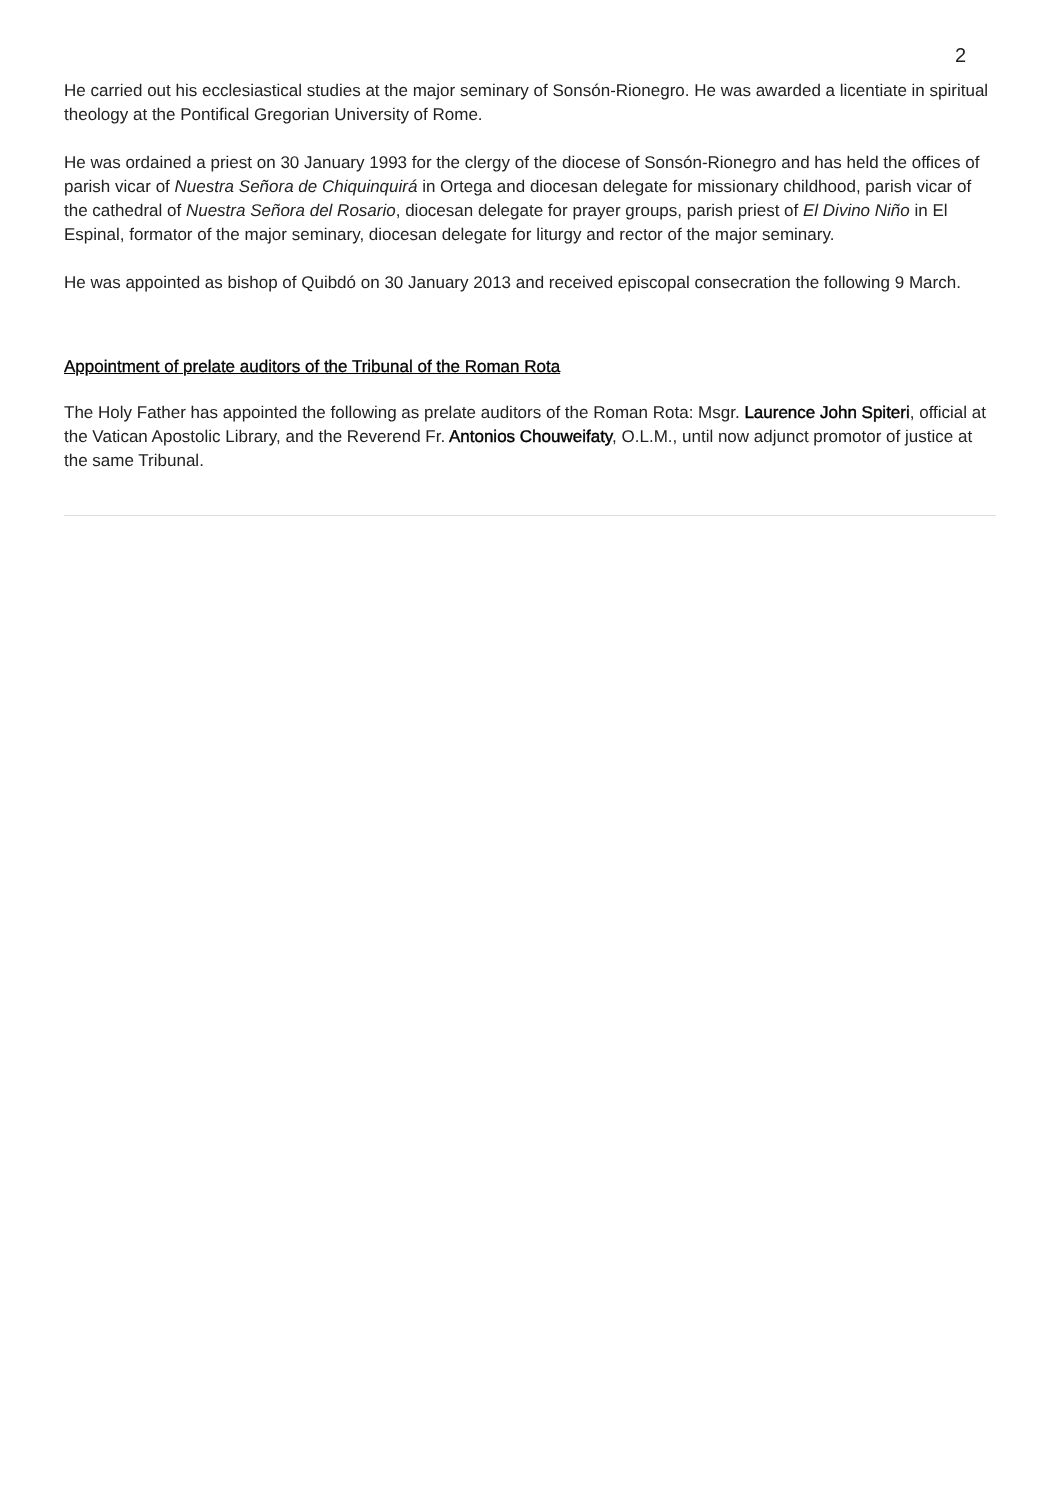2
He carried out his ecclesiastical studies at the major seminary of Sonsón-Rionegro. He was awarded a licentiate in spiritual theology at the Pontifical Gregorian University of Rome.
He was ordained a priest on 30 January 1993 for the clergy of the diocese of Sonsón-Rionegro and has held the offices of parish vicar of Nuestra Señora de Chiquinquirá in Ortega and diocesan delegate for missionary childhood, parish vicar of the cathedral of Nuestra Señora del Rosario, diocesan delegate for prayer groups, parish priest of El Divino Niño in El Espinal, formator of the major seminary, diocesan delegate for liturgy and rector of the major seminary.
He was appointed as bishop of Quibdó on 30 January 2013 and received episcopal consecration the following 9 March.
Appointment of prelate auditors of the Tribunal of the Roman Rota
The Holy Father has appointed the following as prelate auditors of the Roman Rota: Msgr. Laurence John Spiteri, official at the Vatican Apostolic Library, and the Reverend Fr. Antonios Chouweifaty, O.L.M., until now adjunct promotor of justice at the same Tribunal.